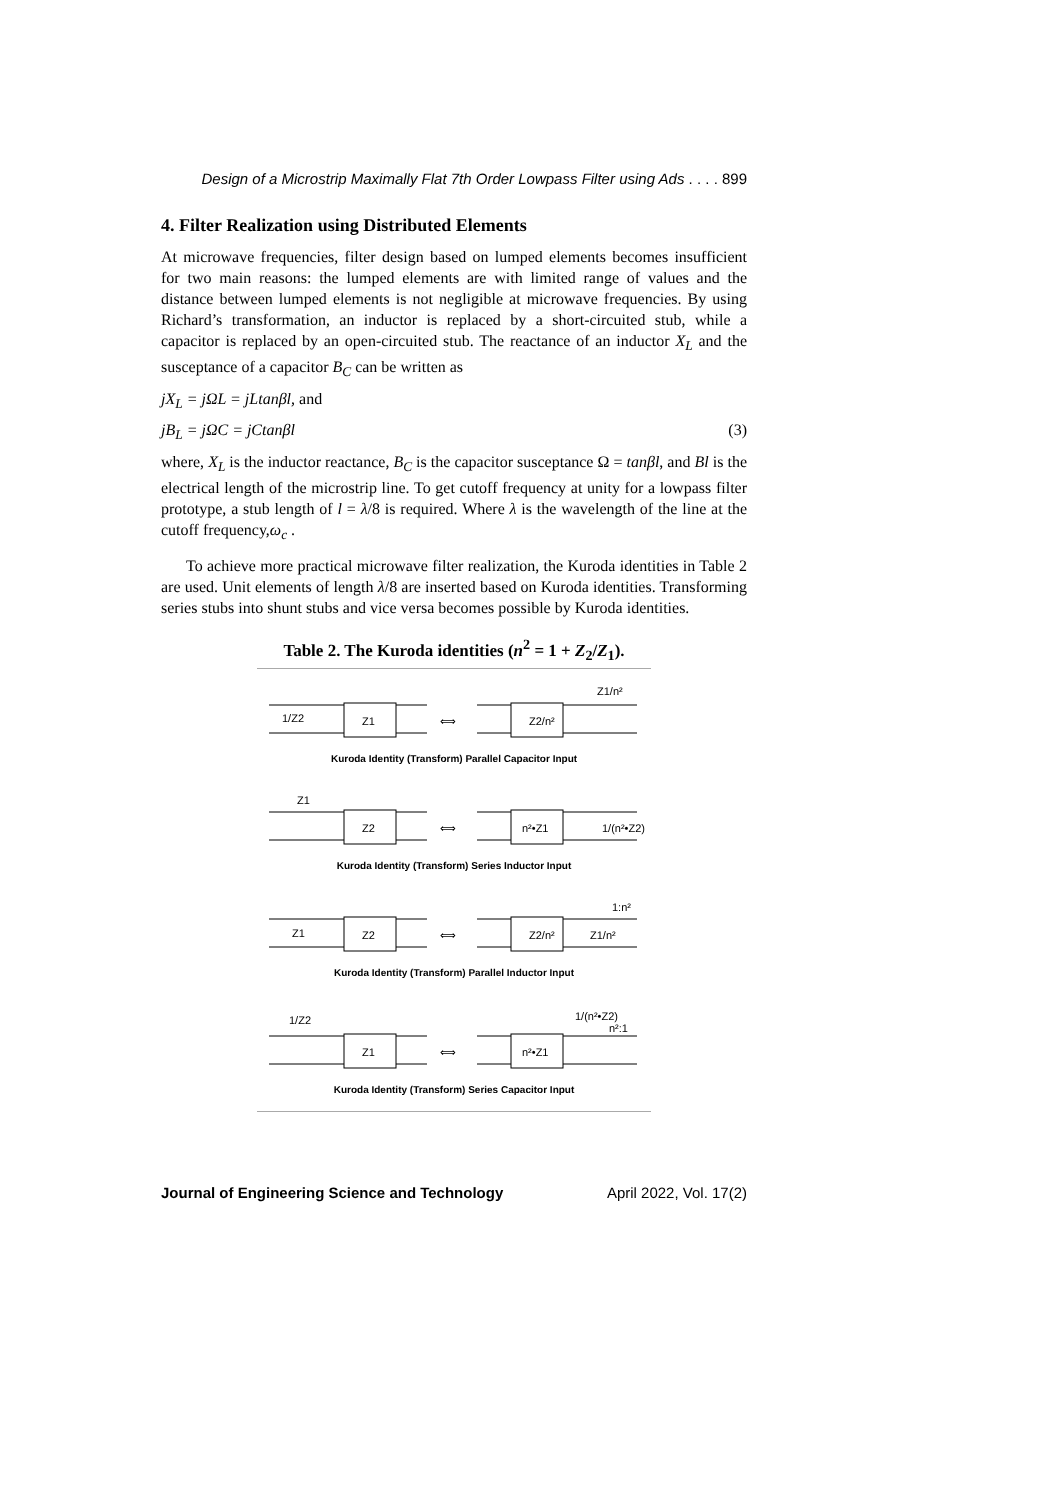Design of a Microstrip Maximally Flat 7th Order Lowpass Filter using Ads . . . . 899
4. Filter Realization using Distributed Elements
At microwave frequencies, filter design based on lumped elements becomes insufficient for two main reasons: the lumped elements are with limited range of values and the distance between lumped elements is not negligible at microwave frequencies. By using Richard’s transformation, an inductor is replaced by a short-circuited stub, while a capacitor is replaced by an open-circuited stub. The reactance of an inductor X<sub>L</sub> and the susceptance of a capacitor B<sub>C</sub> can be written as
jX<sub>L</sub> = jΩL = jLtanβl, and
jB<sub>L</sub> = jΩC = jCtanβl (3)
where, X<sub>L</sub> is the inductor reactance, B<sub>C</sub> is the capacitor susceptance Ω = tanβl, and Bl is the electrical length of the microstrip line. To get cutoff frequency at unity for a lowpass filter prototype, a stub length of l = λ/8 is required. Where λ is the wavelength of the line at the cutoff frequency,ω<sub>c</sub> .
To achieve more practical microwave filter realization, the Kuroda identities in Table 2 are used. Unit elements of length λ/8 are inserted based on Kuroda identities. Transforming series stubs into shunt stubs and vice versa becomes possible by Kuroda identities.
Table 2. The Kuroda identities (n<sup>2</sup> = 1 + Z<sub>2</sub>/Z<sub>1</sub>).
Z1
1/Z2
⟺
Z2/n²
Z1/n²
Kuroda Identity (Transform) Parallel Capacitor Input
Z2
Z1
⟺
n²•Z1
1/(n²•Z2)
Kuroda Identity (Transform) Series Inductor Input
Z2
Z1
⟺
Z2/n²
Z1/n²
1:n²
Kuroda Identity (Transform) Parallel Inductor Input
Z1
1/Z2
⟺
n²•Z1
1/(n²•Z2)
n²:1
Kuroda Identity (Transform) Series Capacitor Input
Journal of Engineering Science and Technology April 2022, Vol. 17(2)